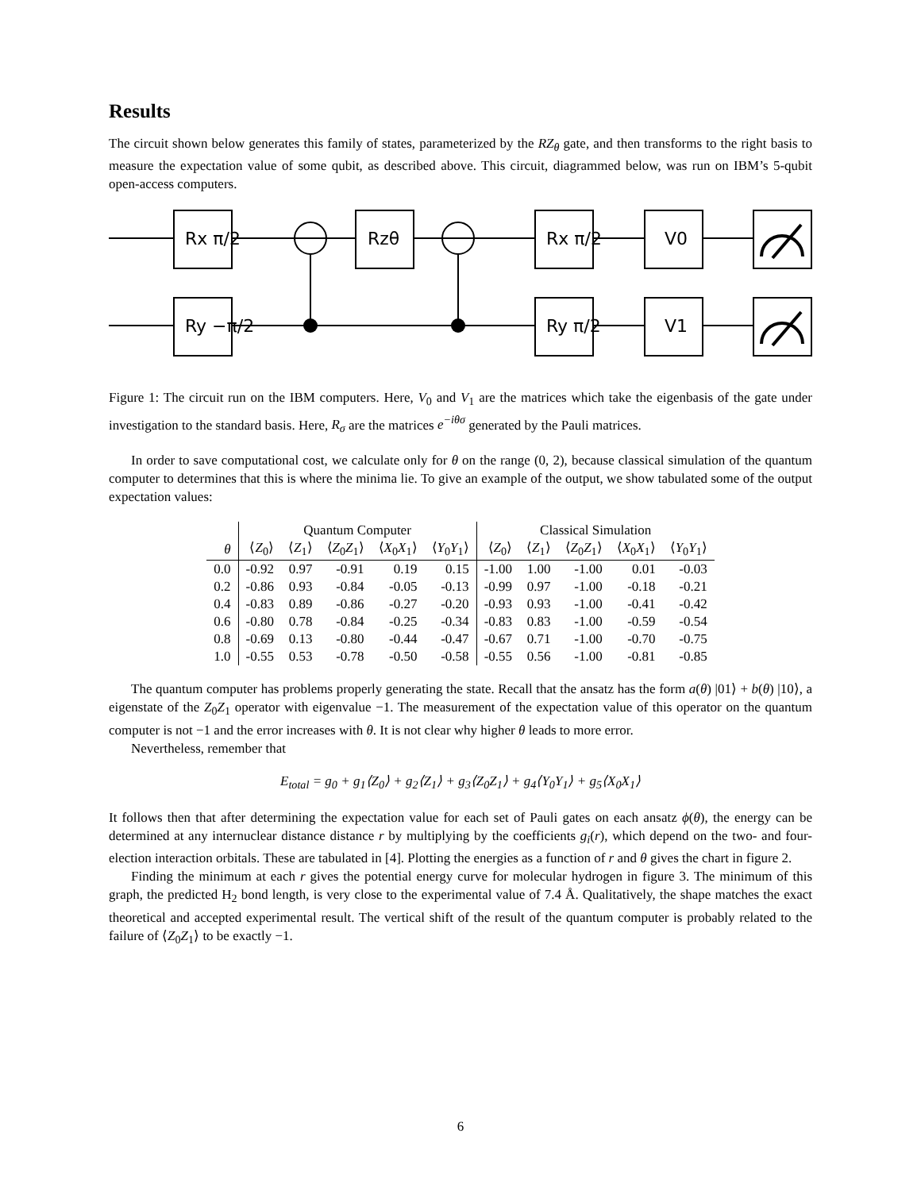Results
The circuit shown below generates this family of states, parameterized by the RZ<sub>θ</sub> gate, and then transforms to the right basis to measure the expectation value of some qubit, as described above. This circuit, diagrammed below, was run on IBM’s 5-qubit open-access computers.
Rx π/2
Ry −π/2
Rzθ
Rx π/2
Ry π/2
V0
V1
Figure 1: The circuit run on the IBM computers. Here, V<sub>0</sub> and V<sub>1</sub> are the matrices which take the eigenbasis of the gate under investigation to the standard basis. Here, R<sub>σ</sub> are the matrices e<sup>−iθσ</sup> generated by the Pauli matrices.
In order to save computational cost, we calculate only for θ on the range (0, 2), because classical simulation of the quantum computer to determines that this is where the minima lie. To give an example of the output, we show tabulated some of the output expectation values:
| | Quantum Computer | | | | | Classical Simulation | | | | |
| --- | --- | --- | --- | --- | --- | --- | --- | --- | --- | --- |
| θ | ⟨ Z<sub>0</sub>⟩ | ⟨ Z<sub>1</sub>⟩ | ⟨ Z<sub>0</sub> Z<sub>1</sub>⟩ | ⟨ X<sub>0</sub> X<sub>1</sub>⟩ | ⟨ Y<sub>0</sub> Y<sub>1</sub>⟩ | ⟨ Z<sub>0</sub>⟩ | ⟨ Z<sub>1</sub>⟩ | ⟨ Z<sub>0</sub> Z<sub>1</sub>⟩ | ⟨ X<sub>0</sub> X<sub>1</sub>⟩ | ⟨ Y<sub>0</sub> Y<sub>1</sub>⟩ |
| 0.0 | -0.92 | 0.97 | -0.91 | 0.19 | 0.15 | -1.00 | 1.00 | -1.00 | 0.01 | -0.03 |
| 0.2 | -0.86 | 0.93 | -0.84 | -0.05 | -0.13 | -0.99 | 0.97 | -1.00 | -0.18 | -0.21 |
| 0.4 | -0.83 | 0.89 | -0.86 | -0.27 | -0.20 | -0.93 | 0.93 | -1.00 | -0.41 | -0.42 |
| 0.6 | -0.80 | 0.78 | -0.84 | -0.25 | -0.34 | -0.83 | 0.83 | -1.00 | -0.59 | -0.54 |
| 0.8 | -0.69 | 0.13 | -0.80 | -0.44 | -0.47 | -0.67 | 0.71 | -1.00 | -0.70 | -0.75 |
| 1.0 | -0.55 | 0.53 | -0.78 | -0.50 | -0.58 | -0.55 | 0.56 | -1.00 | -0.81 | -0.85 |
The quantum computer has problems properly generating the state. Recall that the ansatz has the form a(θ) |01⟩ + b(θ) |10⟩, a eigenstate of the Z<sub>0</sub>Z<sub>1</sub> operator with eigenvalue −1. The measurement of the expectation value of this operator on the quantum computer is not −1 and the error increases with θ. It is not clear why higher θ leads to more error.
Nevertheless, remember that
E<sub>total</sub> = g<sub>0</sub> + g<sub>1</sub>⟨Z<sub>0</sub>⟩ + g<sub>2</sub>⟨Z<sub>1</sub>⟩ + g<sub>3</sub>⟨Z<sub>0</sub>Z<sub>1</sub>⟩ + g<sub>4</sub>⟨Y<sub>0</sub>Y<sub>1</sub>⟩ + g<sub>5</sub>⟨X<sub>0</sub>X<sub>1</sub>⟩
It follows then that after determining the expectation value for each set of Pauli gates on each ansatz ϕ(θ), the energy can be determined at any internuclear distance distance r by multiplying by the coefficients g<sub>i</sub>(r), which depend on the two- and four-election interaction orbitals. These are tabulated in [4]. Plotting the energies as a function of r and θ gives the chart in figure 2.
Finding the minimum at each r gives the potential energy curve for molecular hydrogen in figure 3. The minimum of this graph, the predicted H<sub>2</sub> bond length, is very close to the experimental value of 7.4 Å. Qualitatively, the shape matches the exact theoretical and accepted experimental result. The vertical shift of the result of the quantum computer is probably related to the failure of ⟨Z<sub>0</sub>Z<sub>1</sub>⟩ to be exactly −1.
6